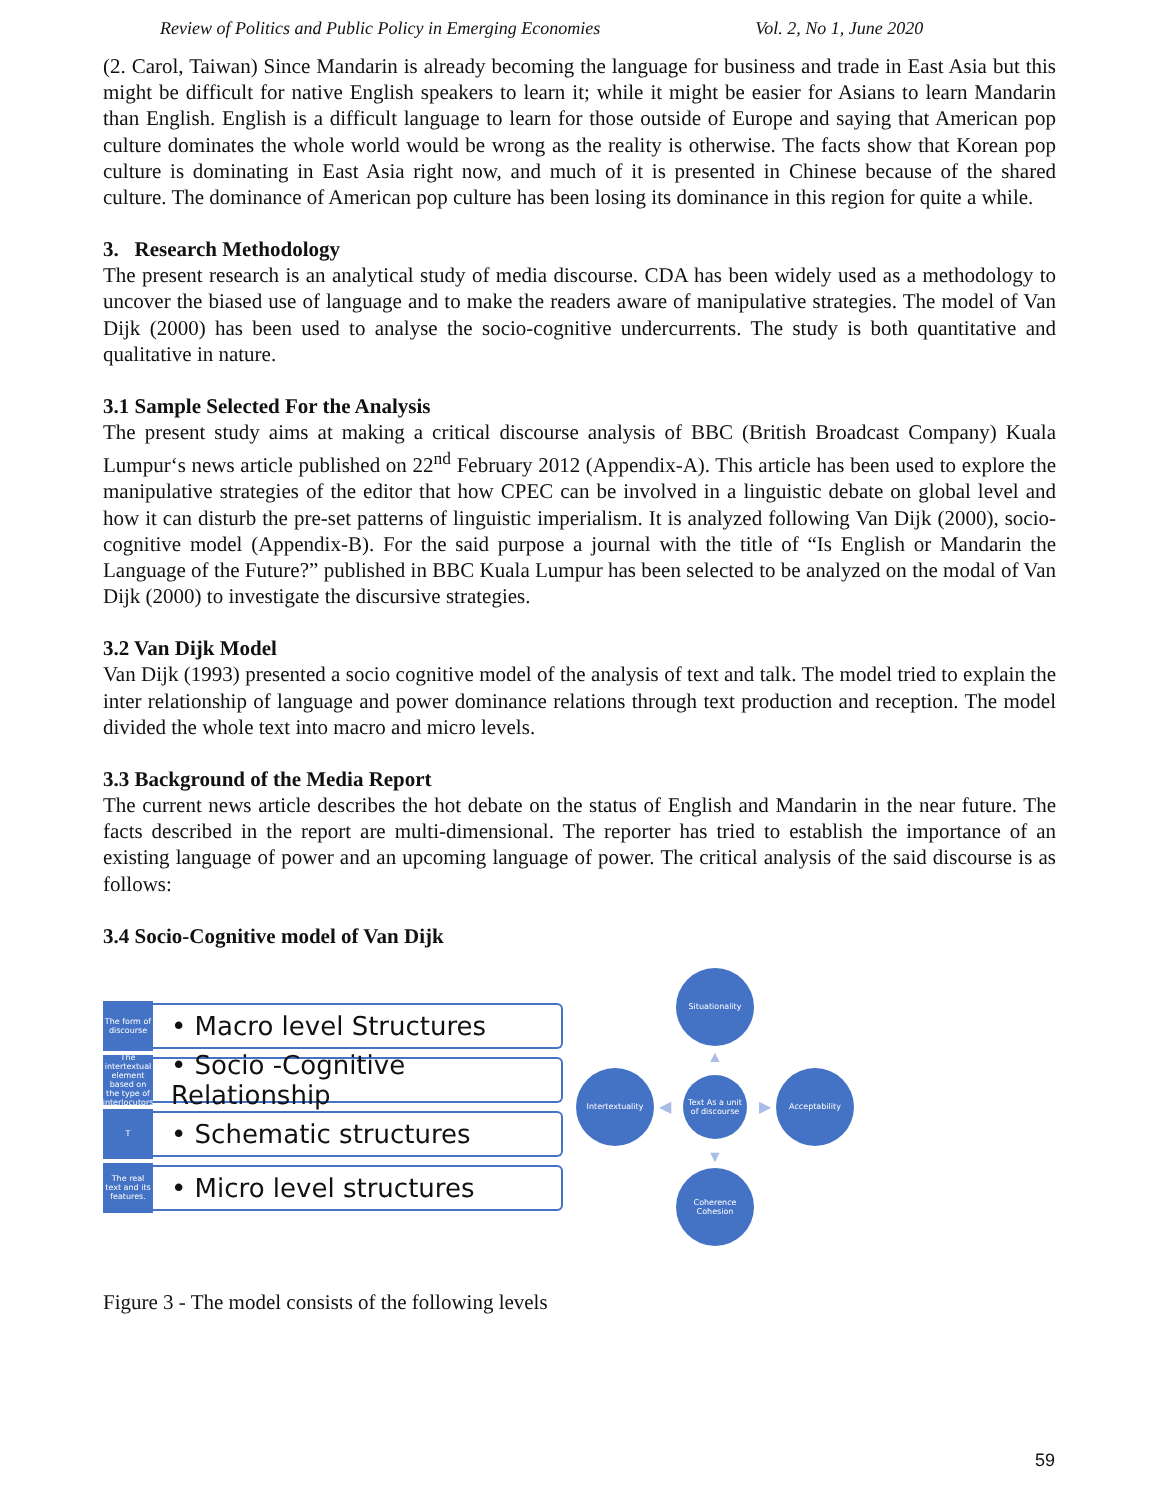Review of Politics and Public Policy in Emerging Economies Vol. 2, No 1, June 2020
(2. Carol, Taiwan) Since Mandarin is already becoming the language for business and trade in East Asia but this might be difficult for native English speakers to learn it; while it might be easier for Asians to learn Mandarin than English. English is a difficult language to learn for those outside of Europe and saying that American pop culture dominates the whole world would be wrong as the reality is otherwise. The facts show that Korean pop culture is dominating in East Asia right now, and much of it is presented in Chinese because of the shared culture. The dominance of American pop culture has been losing its dominance in this region for quite a while.
3. Research Methodology
The present research is an analytical study of media discourse. CDA has been widely used as a methodology to uncover the biased use of language and to make the readers aware of manipulative strategies. The model of Van Dijk (2000) has been used to analyse the socio-cognitive undercurrents. The study is both quantitative and qualitative in nature.
3.1 Sample Selected For the Analysis
The present study aims at making a critical discourse analysis of BBC (British Broadcast Company) Kuala Lumpur‘s news article published on 22<sup>nd</sup> February 2012 (Appendix-A). This article has been used to explore the manipulative strategies of the editor that how CPEC can be involved in a linguistic debate on global level and how it can disturb the pre-set patterns of linguistic imperialism. It is analyzed following Van Dijk (2000), socio-cognitive model (Appendix-B). For the said purpose a journal with the title of “Is English or Mandarin the Language of the Future?” published in BBC Kuala Lumpur has been selected to be analyzed on the modal of Van Dijk (2000) to investigate the discursive strategies.
3.2 Van Dijk Model
Van Dijk (1993) presented a socio cognitive model of the analysis of text and talk. The model tried to explain the inter relationship of language and power dominance relations through text production and reception. The model divided the whole text into macro and micro levels.
3.3 Background of the Media Report
The current news article describes the hot debate on the status of English and Mandarin in the near future. The facts described in the report are multi-dimensional. The reporter has tried to establish the importance of an existing language of power and an upcoming language of power. The critical analysis of the said discourse is as follows:
3.4 Socio-Cognitive model of Van Dijk
The form of discourse
• Macro level Structures
The intertextual element based on the type of interlocutors
• Socio -Cognitive Relationship
T
• Schematic structures
The real text and its features.
• Micro level structures
Situationality
▲
Intertextuality
◀
Text As a unit of discourse
▶
Acceptability
▼
Coherence Cohesion
Figure 3 - The model consists of the following levels
59